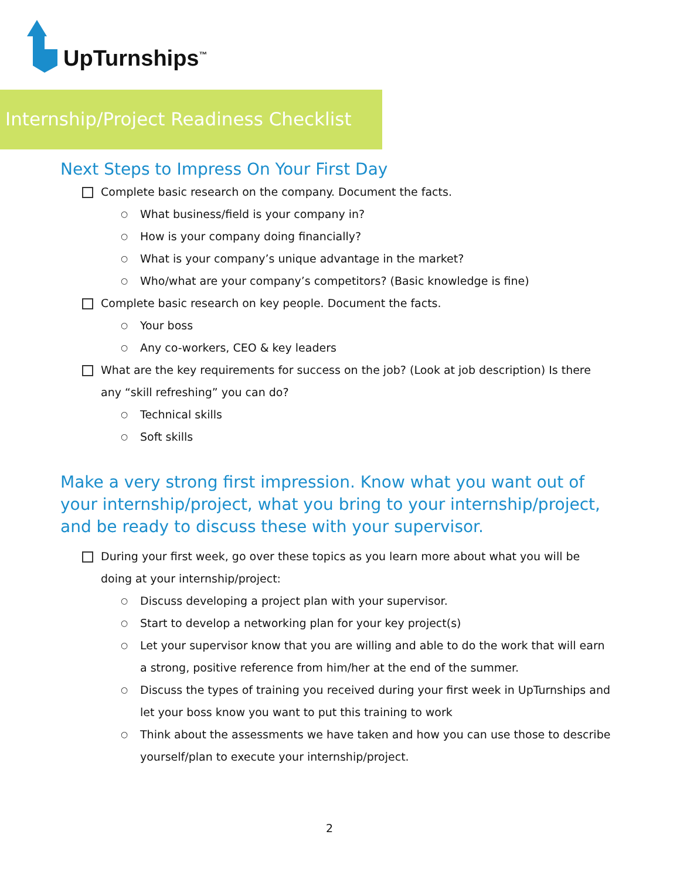UpTurnships<sup>™</sup>
Internship/Project Readiness Checklist
Next Steps to Impress On Your First Day
Complete basic research on the company. Document the facts.
○ What business/field is your company in?
○ How is your company doing financially?
○ What is your company’s unique advantage in the market?
○ Who/what are your company’s competitors? (Basic knowledge is fine)
Complete basic research on key people. Document the facts.
○ Your boss
○ Any co-workers, CEO & key leaders
What are the key requirements for success on the job? (Look at job description) Is there any “skill refreshing” you can do?
○ Technical skills
○ Soft skills
Make a very strong first impression. Know what you want out of your internship/project, what you bring to your internship/project, and be ready to discuss these with your supervisor.
During your first week, go over these topics as you learn more about what you will be doing at your internship/project:
○ Discuss developing a project plan with your supervisor.
○ Start to develop a networking plan for your key project(s)
○ Let your supervisor know that you are willing and able to do the work that will earn a strong, positive reference from him/her at the end of the summer.
○ Discuss the types of training you received during your first week in UpTurnships and let your boss know you want to put this training to work
○ Think about the assessments we have taken and how you can use those to describe yourself/plan to execute your internship/project.
2